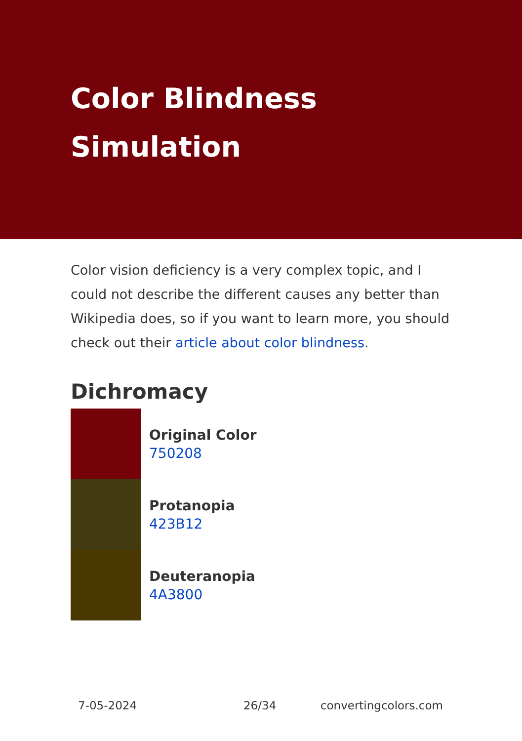Color Blindness Simulation
Color vision deficiency is a very complex topic, and I could not describe the different causes any better than Wikipedia does, so if you want to learn more, you should check out their article about color blindness.
Dichromacy
Original Color
750208
Protanopia
423B12
Deuteranopia
4A3800
7-05-2024 26/34 convertingcolors.com